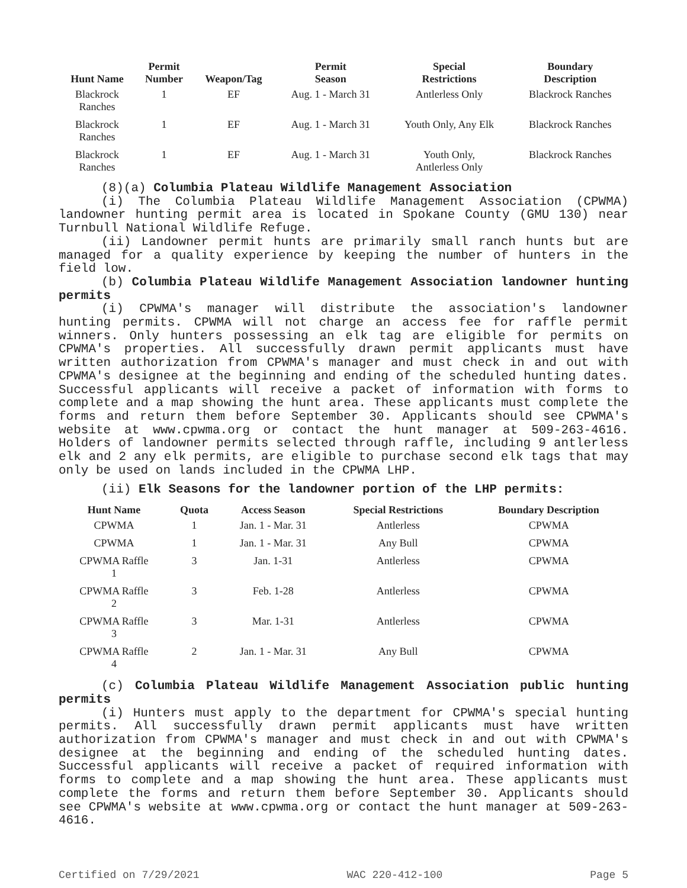| Hunt Name | Permit Number | Weapon/Tag | Permit Season | Special Restrictions | Boundary Description |
| --- | --- | --- | --- | --- | --- |
| Blackrock Ranches | 1 | EF | Aug. 1 - March 31 | Antlerless Only | Blackrock Ranches |
| Blackrock Ranches | 1 | EF | Aug. 1 - March 31 | Youth Only, Any Elk | Blackrock Ranches |
| Blackrock Ranches | 1 | EF | Aug. 1 - March 31 | Youth Only, Antlerless Only | Blackrock Ranches |
(8)(a) Columbia Plateau Wildlife Management Association
(i) The Columbia Plateau Wildlife Management Association (CPWMA) landowner hunting permit area is located in Spokane County (GMU 130) near Turnbull National Wildlife Refuge.
(ii) Landowner permit hunts are primarily small ranch hunts but are managed for a quality experience by keeping the number of hunters in the field low.
(b) Columbia Plateau Wildlife Management Association landowner hunting permits
(i) CPWMA's manager will distribute the association's landowner hunting permits. CPWMA will not charge an access fee for raffle permit winners. Only hunters possessing an elk tag are eligible for permits on CPWMA's properties. All successfully drawn permit applicants must have written authorization from CPWMA's manager and must check in and out with CPWMA's designee at the beginning and ending of the scheduled hunting dates. Successful applicants will receive a packet of information with forms to complete and a map showing the hunt area. These applicants must complete the forms and return them before September 30. Applicants should see CPWMA's website at www.cpwma.org or contact the hunt manager at 509-263-4616. Holders of landowner permits selected through raffle, including 9 antlerless elk and 2 any elk permits, are eligible to purchase second elk tags that may only be used on lands included in the CPWMA LHP.
(ii) Elk Seasons for the landowner portion of the LHP permits:
| Hunt Name | Quota | Access Season | Special Restrictions | Boundary Description |
| --- | --- | --- | --- | --- |
| CPWMA | 1 | Jan. 1 - Mar. 31 | Antlerless | CPWMA |
| CPWMA | 1 | Jan. 1 - Mar. 31 | Any Bull | CPWMA |
| CPWMA Raffle 1 | 3 | Jan. 1-31 | Antlerless | CPWMA |
| CPWMA Raffle 2 | 3 | Feb. 1-28 | Antlerless | CPWMA |
| CPWMA Raffle 3 | 3 | Mar. 1-31 | Antlerless | CPWMA |
| CPWMA Raffle 4 | 2 | Jan. 1 - Mar. 31 | Any Bull | CPWMA |
(c) Columbia Plateau Wildlife Management Association public hunting permits
(i) Hunters must apply to the department for CPWMA's special hunting permits. All successfully drawn permit applicants must have written authorization from CPWMA's manager and must check in and out with CPWMA's designee at the beginning and ending of the scheduled hunting dates. Successful applicants will receive a packet of required information with forms to complete and a map showing the hunt area. These applicants must complete the forms and return them before September 30. Applicants should see CPWMA's website at www.cpwma.org or contact the hunt manager at 509-263-4616.
Certified on 7/29/2021 WAC 220-412-100 Page 5